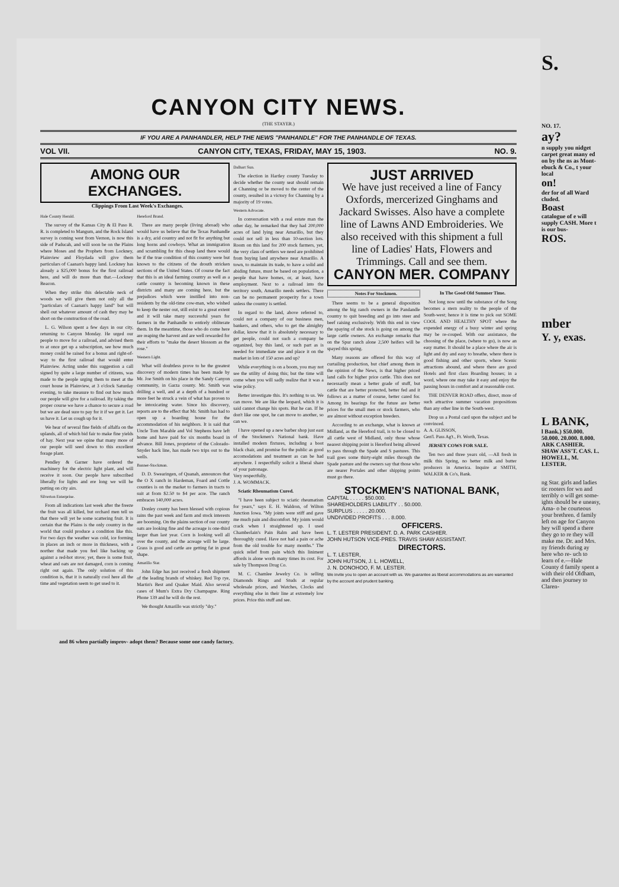CANYON CITY NEWS.
(THE STAYER.)
IF YOU ARE A PANHANDLER, HELP THE NEWS "PANHANDLE" FOR THE PANHANDLE OF TEXAS.
VOL VII. CANYON CITY, TEXAS, FRIDAY, MAY 15, 1903. NO. 9.
AMONG OUR EXCHANGES.
Clippings From Last Week's Exchanges.
Hale County Herald.
The survey of the Kansas City & El Paso R. R. is completed to Mangum, and the Rock Island survey is coming west from Vernon, is now this side of Paducah, and will soon be on the Plains where Moses and the Prophets from Lockney, Plainview and Floydada will give them particulars of Caanan's happy land. Lockney has already a $25,000 bonus for the first railroad here, and will do more than that.—Lockney Beacon.
When they strike this delectable neck of woods we will give them not only all the "particulars of Caanan's happy land" but will shell out whatever amount of cash they may be short on the construction of the road.
L. G. Wilson spent a few days in our city, returning to Canyon Monday. He urged our people to move for a railroad, and advised them to at once get up a subscription, see how much money could be raised for a bonus and right-of-way to the first railroad that would enter Plainview. Acting under this suggestion a call signed by quite a large number of citizens, was made to the people urging them to meet at the court house in Plainview, at 3 o'clock Saturday evening, to take measure to find out how much our people will give for a railroad. By taking the proper course we have a chance to secure a road but we are dead sure to pay for it if we get it. Let us have it. Let us cough up for it.
We hear of several fine fields of alfalfa on the uplands, all of which bid fair to make fine yields of hay. Next year we opine that many more of our people will seed down to this excellent forage plant.
Pendley & Garner have ordered the machinery for the electric light plant, and will receive it soon. Our people have subscribed liberally for lights and ere long we will be putting on city airs.
Silverton Enterprise.
From all indications last week after the freeze the fruit was all killed, but orchard men tell us that there will yet be some scattering fruit. It is certain that the Plains is the only country in the world that could produce a condition like this. For two days the weather was cold, ice forming in places an inch or more in thickness, with a norther that made you feel like backing up against a red-hot stove; yet, there is some fruit, wheat and oats are not damaged, corn is coming right out again. The only solution of this condition is, that it is naturally cool here all the time and vegetation seem to get used to it.
Hereford Brand.
There are many people (living abroad) who would have us believe that the Texas Panhandle is a dry, arid country and not fit for anything but long horns and cowboys. What an immigration and scrambling for this cheap land there would be if the true condition of this country were but known to the citizens of the drouth stricken sections of the United States. Of course the fact that this is an ideal farming country as well as a cattle country is becoming known in these districts and many are coming here, but the prejudices which were instilled into non-residents by the old-time cow-man, who wished to keep the nester out, still exist to a great extent and it will take many successful years for farmers in the Panhandle to entirely obliterate them. In the meantime, those who do come here are reaping the harvest and are well rewarded for their efforts to "make the desert blossom as the rose."
Western Light.
What will doubtless prove to be the greatest discovery of modern times has been made by Mr. Joe Smith on his place in the Sandy Canyon community, in Garza county. Mr. Smith was drilling a well, and at a depth of a hundred or more feet he struck a vein of what has proven to be intoxicating water. Since his discovery, reports are to the effect that Mr. Smith has had to open up a boarding house for the accommodation of his neighbors. It is said that Uncle Tom Marable and Vol Stephens have left home and have paid for six months board in advance. Bill Jones, proprietor of the Colorado-Snyder hack line, has made two trips out to the wells.
Banner-Stockman.
D. D. Swearingen, of Quanah, announces that the O X ranch in Hardeman, Foard and Cottle counties is on the market to farmers in tracts to suit at from $2.50 to $4 per acre. The ranch embraces 140,000 acres.
Donley county has been blessed with copious rains the past week and farm and stock interests are booming. On the plains section of our county oats are looking fine and the acreage is one-third larger than last year. Corn is looking well all over the county, and the acreage will be large. Grass is good and cattle are getting fat in great shape.
Amarillo Star.
John Edge has just received a fresh shipment of the leading brands of whiskey. Red Top rye, Martin's Best and Quaker Maid. Also several cases of Mum's Extra Dry Champagne. Ring Phone 139 and he will do the rest.
We thought Amarillo was strictly "dry."
Dalhart Sun.
The election in Hartley county Tuesday to decide whether the county seat should remain at Channing or be moved to the center of the county, resulted in a victory for Channing by a majority of 19 votes.
Western Advocate.
In conversation with a real estate man the other day, he remarked that they had 200,000 acres of land lying near Amarillo, but they could not sell in less than 10-section lots. Room on this land for 200 stock farmers, yet, the very class of settlers we need are prohibited from buying land anywhere near Amarillo. A town, to maintain its trade, to have a solid and abiding future, must be based on population, a people that have homes, or, at least, have employment. Next to a railroad into the territory south, Amarillo needs settlers. There can be no permanent prosperity for a town unless the country is settled.
In regard to the land, above referred to, could not a company of our business men, bankers, and others, who to get the almighty dollar, know that it is absolutely necessary to get people, could not such a company be organized, buy this land, or such part as is needed for immediate use and place it on the market in lots of 150 acres and up?
While everything is on a boom, you may not see the utility of doing this; but the time will come when you will sadly realize that it was a wise policy.
Better investigate this. It's nothing to us. We can move. We are like the leopard, which it is said cannot change his spots. But he can. If he don't like one spot, he can move to another, so can we.
I have opened up a new barber shop just east of the Stockmen's National bank. Have installed modern fixtures, including a boot black chair, and promise for the public as good accomodations and treatment as can be had anywhere. I respectfully solicit a liberal share of your patronage.
Very respectfully,
J. A. WOMMACK.
Sciatic Rheumatism Cured.
"I have been subject to sciatic rheumatism for years," says E. H. Waldron, of Wilton Junction Iowa. "My joints were stiff and gave me much pain and discomfort. My joints would crack when I straightened up. I used Chamberlain's Pain Balm and have been thoroughly cured. Have not had a pain or ache from the old trouble for many months." The quick relief from pain which this liniment affords is alone worth many times its cost. For sale by Thompson Drug Co.
M. C. Chamlee Jewelry Co. is selling Diamonds Rings and Studs at regular wholesale prices, and Watches, Clocks and everything else in their line at extremely low prices. Price this stuff and see.
JUST ARRIVED
We have just received a line of Fancy Oxfords, mercerized Ginghams and Jackard Swisses. Also have a complete line of Lawns AND Embroideries. We also received with this shipment a full line of Ladies' Hats, Flowers and Trimmings. Call and see them.
CANYON MER. COMPANY
Notes For Stockmen.
There seems to be a general disposition among the big ranch owners in the Pandandle country to quit breeding and go into steer and beef raising exclusively. With this end in view the spaying of she stock is going on among the large cattle owners. An exchange remarks that on the Spur ranch alone 2,500 heifers will be spayed this spring.
Many reasons are offered for this way of curtailing production, but chief among them in the opinion of the News, is that higher priced land calls for higher price cattle. This does not necessarily mean a better grade of stuff, but cattle that are better protected, better fed and it follows as a matter of course, better cared for. Among its bearings for the future are better prices for the small men or stock farmers, who are almost without exception breeders.
According to an exchange, what is known at Midland, as the Hereford trail, is to be closed to all cattle west of Midland, only those whose nearest shipping point is Hereford being allowed to pass through the Spade and S pastures. This trail goes some thirty-eight miles through the Spade pasture and the owners say that those who are nearer Portales and other shipping points must go there.
In The Good Old Summer Time.
Not long now until the substance of the Song becomes a stern reality to the people of the South-west; hence it is time to pick out SOME COOL AND HEALTHY SPOT where the expended energy of a busy winter and spring may be re-couped. With our assistance, the choosing of the place, (where to go), is now an easy matter. It should be a place where the air is light and dry and easy to breathe, where there is good fishing and other sports, where Scenic attractions abound, and where there are good Hotels and first class Boarding houses; in a word, where one may take it easy and enjoy the passing hours in comfort and at reasonable cost.
THE DENVER ROAD offers, direct, more of such attractive summer vacation propositions than any other line in the South-west.
Drop us a Postal card upon the subject and be convinced.
A. A. GLISSON,
Gen'l. Pass Ag't., Ft. Worth, Texas.
JERSEY COWS FOR SALE.
Ten two and three years old, —All fresh in milk this Spring, no better milk and butter producers in America. Inquire at SMITH, WALKER & Co's, Bank.
STOCKMEN'S NATIONAL BANK,
CAPITAL . . . . . $50.000.
SHAREHOLDERS LIABILITY . . 50.000.
SURPLUS . . . . . 20.000.
UNDIVIDED PROFITS . . . 8.000.
OFFICERS.
L. T. LESTER PRESIDENT. D. A. PARK CASHIER.
JOHN HUTSON VICE-PRES. TRAVIS SHAW ASSISTANT.
DIRECTORS.
L. T. LESTER,
JOHN HUTSON, J. L. HOWELL,
J. N. DONOHOO, F. M. LESTER.
We invite you to open an account with us. We guarantee as liberal accommodations as are warranted by the account and prudent banking.
S.
NO. 17.
ay?
n supply you nidget carpet great many ed on by the ns as Mont- ebuck & Co., t your local
on!
der for of all Ward cluded.
Boast
catalogue of e will supply CASH. More t is our bus-
ROS.
mber
Y. y, exas.
L BANK,
l Bank.) $50.000. 50.000. 20.000. 8.000.
ARK CASHIER. SHAW ASS'T. CAS. L. HOWELL, M. LESTER.
ng Star. girls and ladies tic rooters for wn and terribly o will get some- ights should be e uneasy, Ama- o be courteous your brethren. d family left on age for Canyon hey will spend a there they go to re they will make me. Dr. and Mrs. ny friends during ay here who re- uch to learn of e.—Hale County d family spent a with their old Oldham, and then journey to Claren-
and 86 when partially improv- adopt them? Because some one candy factory.